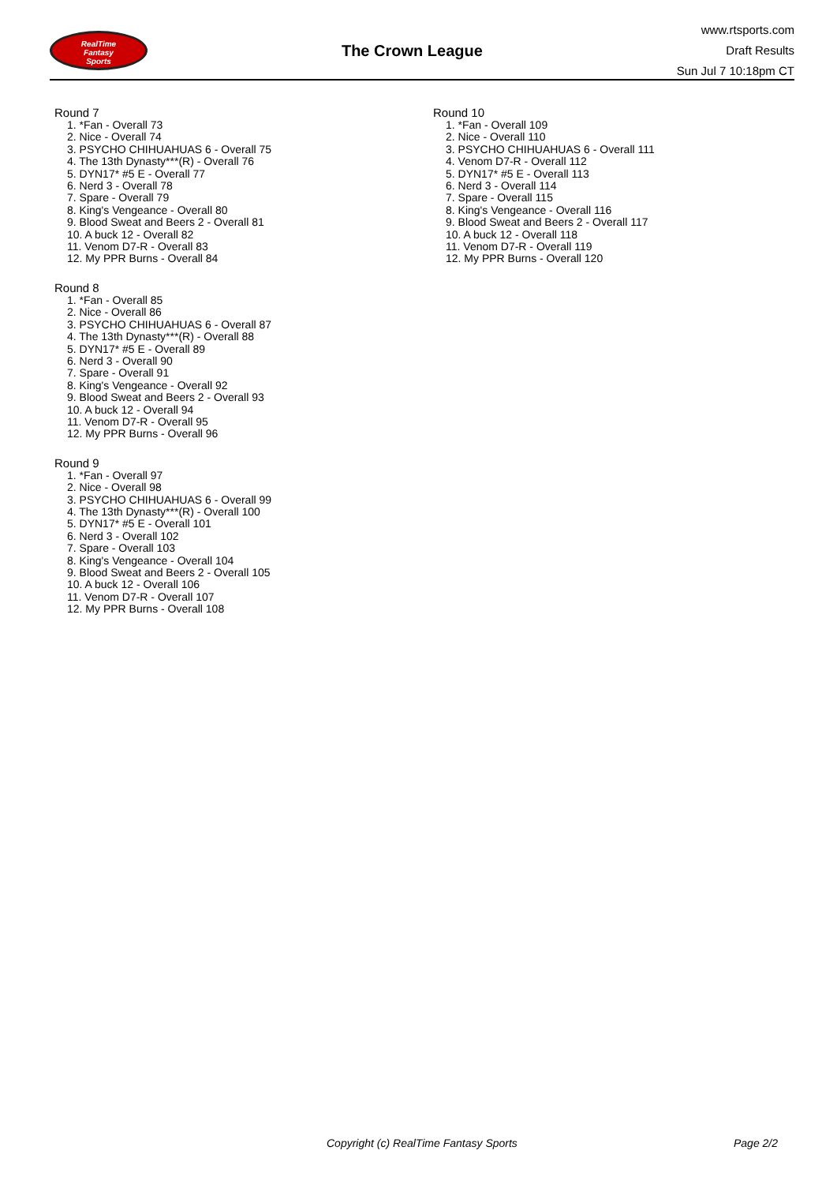RealTime
Fantasy
Sports
The Crown League
www.rtsports.com
Draft Results
Sun Jul 7 10:18pm CT
Round 7
1. *Fan - Overall 73
2. Nice - Overall 74
3. PSYCHO CHIHUAHUAS 6 - Overall 75
4. The 13th Dynasty***(R) - Overall 76
5. DYN17* #5 E - Overall 77
6. Nerd 3 - Overall 78
7. Spare - Overall 79
8. King's Vengeance - Overall 80
9. Blood Sweat and Beers 2 - Overall 81
10. A buck 12 - Overall 82
11. Venom D7-R - Overall 83
12. My PPR Burns - Overall 84
Round 8
1. *Fan - Overall 85
2. Nice - Overall 86
3. PSYCHO CHIHUAHUAS 6 - Overall 87
4. The 13th Dynasty***(R) - Overall 88
5. DYN17* #5 E - Overall 89
6. Nerd 3 - Overall 90
7. Spare - Overall 91
8. King's Vengeance - Overall 92
9. Blood Sweat and Beers 2 - Overall 93
10. A buck 12 - Overall 94
11. Venom D7-R - Overall 95
12. My PPR Burns - Overall 96
Round 9
1. *Fan - Overall 97
2. Nice - Overall 98
3. PSYCHO CHIHUAHUAS 6 - Overall 99
4. The 13th Dynasty***(R) - Overall 100
5. DYN17* #5 E - Overall 101
6. Nerd 3 - Overall 102
7. Spare - Overall 103
8. King's Vengeance - Overall 104
9. Blood Sweat and Beers 2 - Overall 105
10. A buck 12 - Overall 106
11. Venom D7-R - Overall 107
12. My PPR Burns - Overall 108
Round 10
1. *Fan - Overall 109
2. Nice - Overall 110
3. PSYCHO CHIHUAHUAS 6 - Overall 111
4. Venom D7-R - Overall 112
5. DYN17* #5 E - Overall 113
6. Nerd 3 - Overall 114
7. Spare - Overall 115
8. King's Vengeance - Overall 116
9. Blood Sweat and Beers 2 - Overall 117
10. A buck 12 - Overall 118
11. Venom D7-R - Overall 119
12. My PPR Burns - Overall 120
Copyright (c) RealTime Fantasy Sports Page 2/2